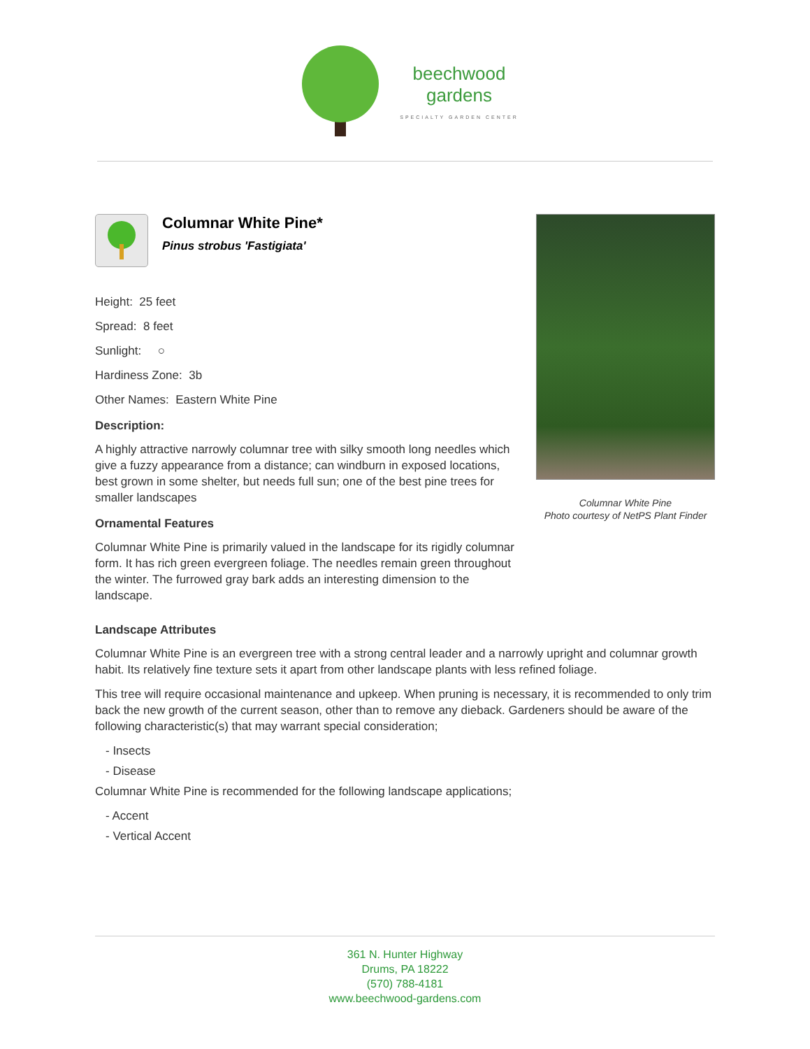beechwood
gardens
SPECIALTY GARDEN CENTER
Columnar White Pine*
Pinus strobus 'Fastigiata'
Height: 25 feet
Spread: 8 feet
Sunlight: ○
Hardiness Zone: 3b
Other Names: Eastern White Pine
Description:
A highly attractive narrowly columnar tree with silky smooth long needles which give a fuzzy appearance from a distance; can windburn in exposed locations, best grown in some shelter, but needs full sun; one of the best pine trees for smaller landscapes
Ornamental Features
Columnar White Pine is primarily valued in the landscape for its rigidly columnar form. It has rich green evergreen foliage. The needles remain green throughout the winter. The furrowed gray bark adds an interesting dimension to the landscape.
Columnar White Pine
Photo courtesy of NetPS Plant Finder
Landscape Attributes
Columnar White Pine is an evergreen tree with a strong central leader and a narrowly upright and columnar growth habit. Its relatively fine texture sets it apart from other landscape plants with less refined foliage.
This tree will require occasional maintenance and upkeep. When pruning is necessary, it is recommended to only trim back the new growth of the current season, other than to remove any dieback. Gardeners should be aware of the following characteristic(s) that may warrant special consideration;
- Insects
- Disease
Columnar White Pine is recommended for the following landscape applications;
- Accent
- Vertical Accent
361 N. Hunter Highway
Drums, PA 18222
(570) 788-4181
www.beechwood-gardens.com